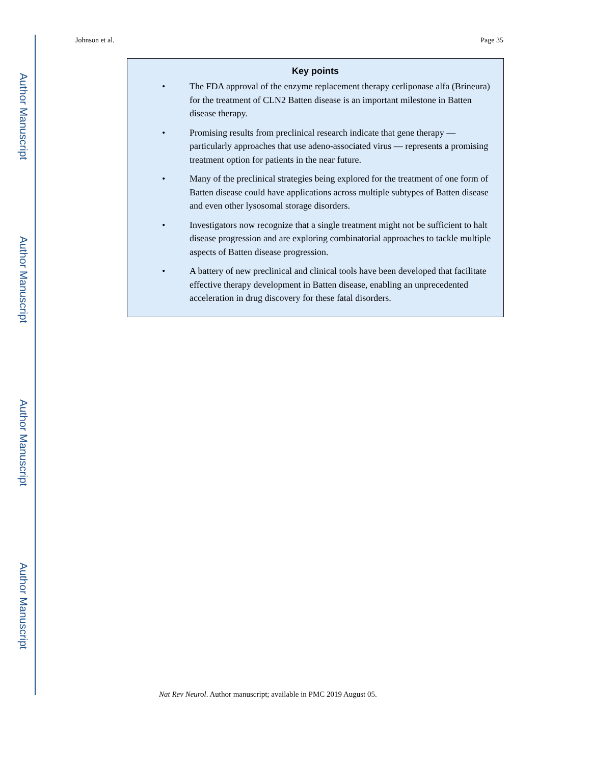Author Manuscript
Author Manuscript
Author Manuscript
Author Manuscript
Johnson et al. Page 35
Key points
• The FDA approval of the enzyme replacement therapy cerliponase alfa (Brineura) for the treatment of CLN2 Batten disease is an important milestone in Batten disease therapy.
• Promising results from preclinical research indicate that gene therapy — particularly approaches that use adeno-associated virus — represents a promising treatment option for patients in the near future.
• Many of the preclinical strategies being explored for the treatment of one form of Batten disease could have applications across multiple subtypes of Batten disease and even other lysosomal storage disorders.
• Investigators now recognize that a single treatment might not be sufficient to halt disease progression and are exploring combinatorial approaches to tackle multiple aspects of Batten disease progression.
• A battery of new preclinical and clinical tools have been developed that facilitate effective therapy development in Batten disease, enabling an unprecedented acceleration in drug discovery for these fatal disorders.
Nat Rev Neurol. Author manuscript; available in PMC 2019 August 05.